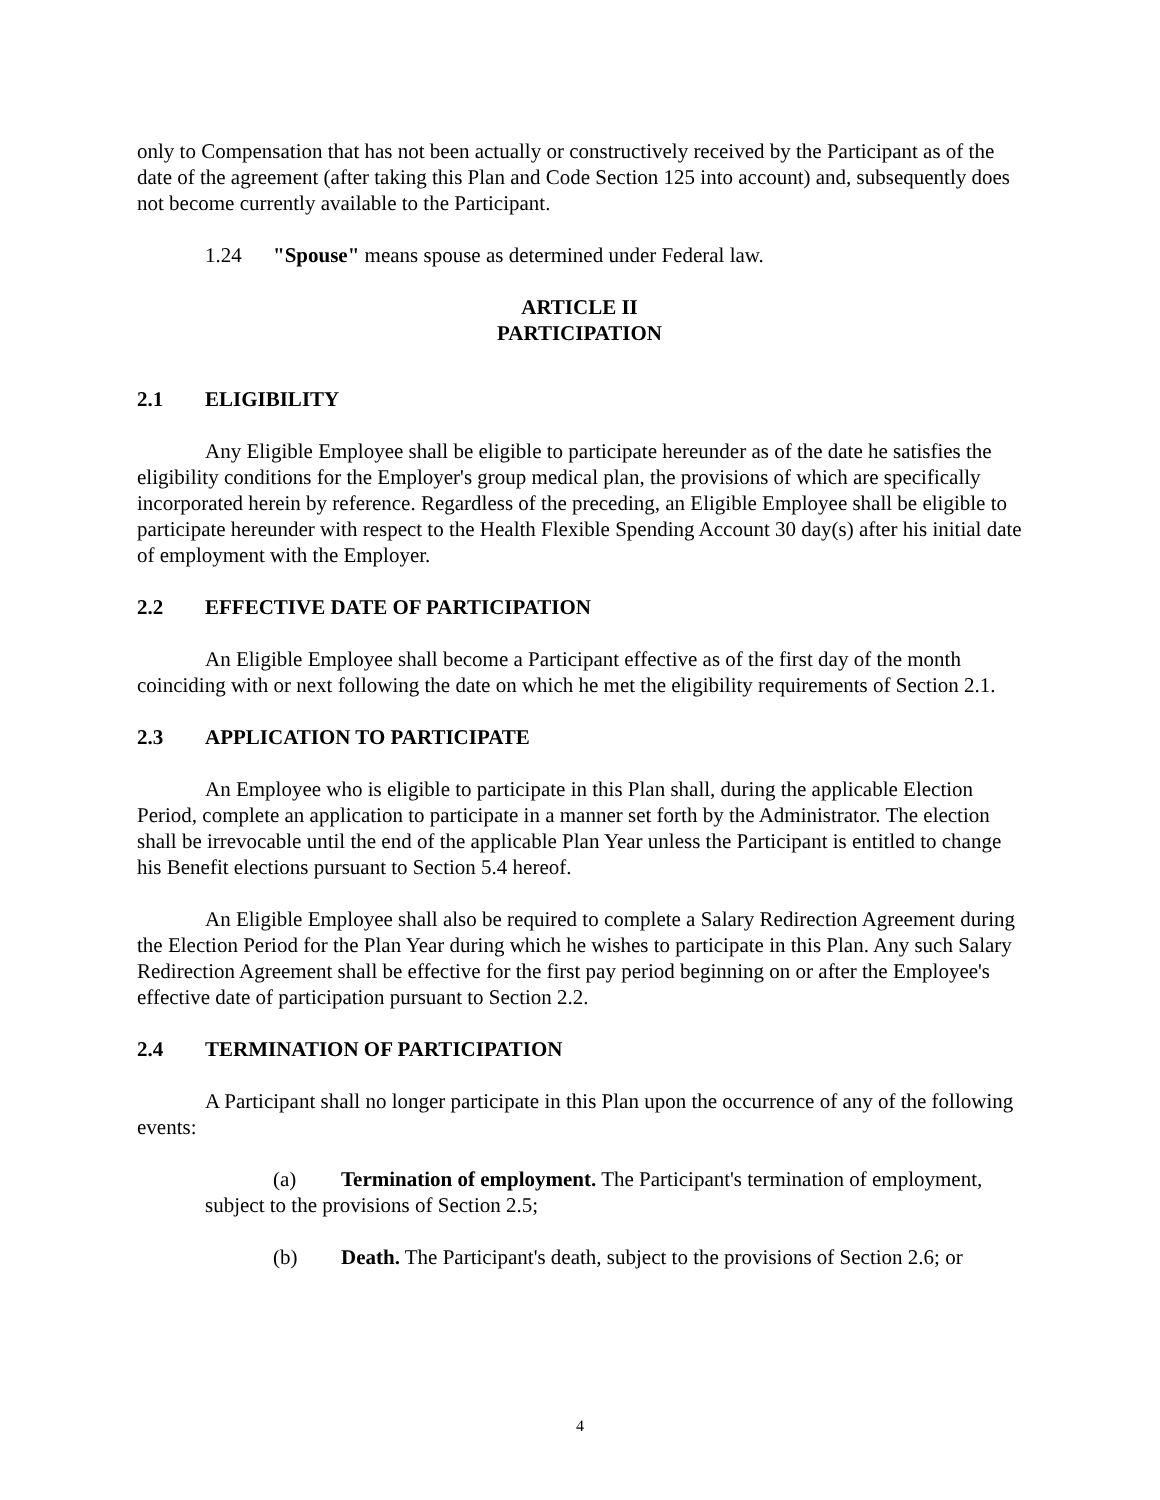only to Compensation that has not been actually or constructively received by the Participant as of the date of the agreement (after taking this Plan and Code Section 125 into account) and, subsequently does not become currently available to the Participant.
1.24 "Spouse" means spouse as determined under Federal law.
ARTICLE II
PARTICIPATION
2.1 ELIGIBILITY
Any Eligible Employee shall be eligible to participate hereunder as of the date he satisfies the eligibility conditions for the Employer's group medical plan, the provisions of which are specifically incorporated herein by reference. Regardless of the preceding, an Eligible Employee shall be eligible to participate hereunder with respect to the Health Flexible Spending Account 30 day(s) after his initial date of employment with the Employer.
2.2 EFFECTIVE DATE OF PARTICIPATION
An Eligible Employee shall become a Participant effective as of the first day of the month coinciding with or next following the date on which he met the eligibility requirements of Section 2.1.
2.3 APPLICATION TO PARTICIPATE
An Employee who is eligible to participate in this Plan shall, during the applicable Election Period, complete an application to participate in a manner set forth by the Administrator. The election shall be irrevocable until the end of the applicable Plan Year unless the Participant is entitled to change his Benefit elections pursuant to Section 5.4 hereof.
An Eligible Employee shall also be required to complete a Salary Redirection Agreement during the Election Period for the Plan Year during which he wishes to participate in this Plan. Any such Salary Redirection Agreement shall be effective for the first pay period beginning on or after the Employee's effective date of participation pursuant to Section 2.2.
2.4 TERMINATION OF PARTICIPATION
A Participant shall no longer participate in this Plan upon the occurrence of any of the following events:
(a) Termination of employment. The Participant's termination of employment, subject to the provisions of Section 2.5;
(b) Death. The Participant's death, subject to the provisions of Section 2.6; or
4